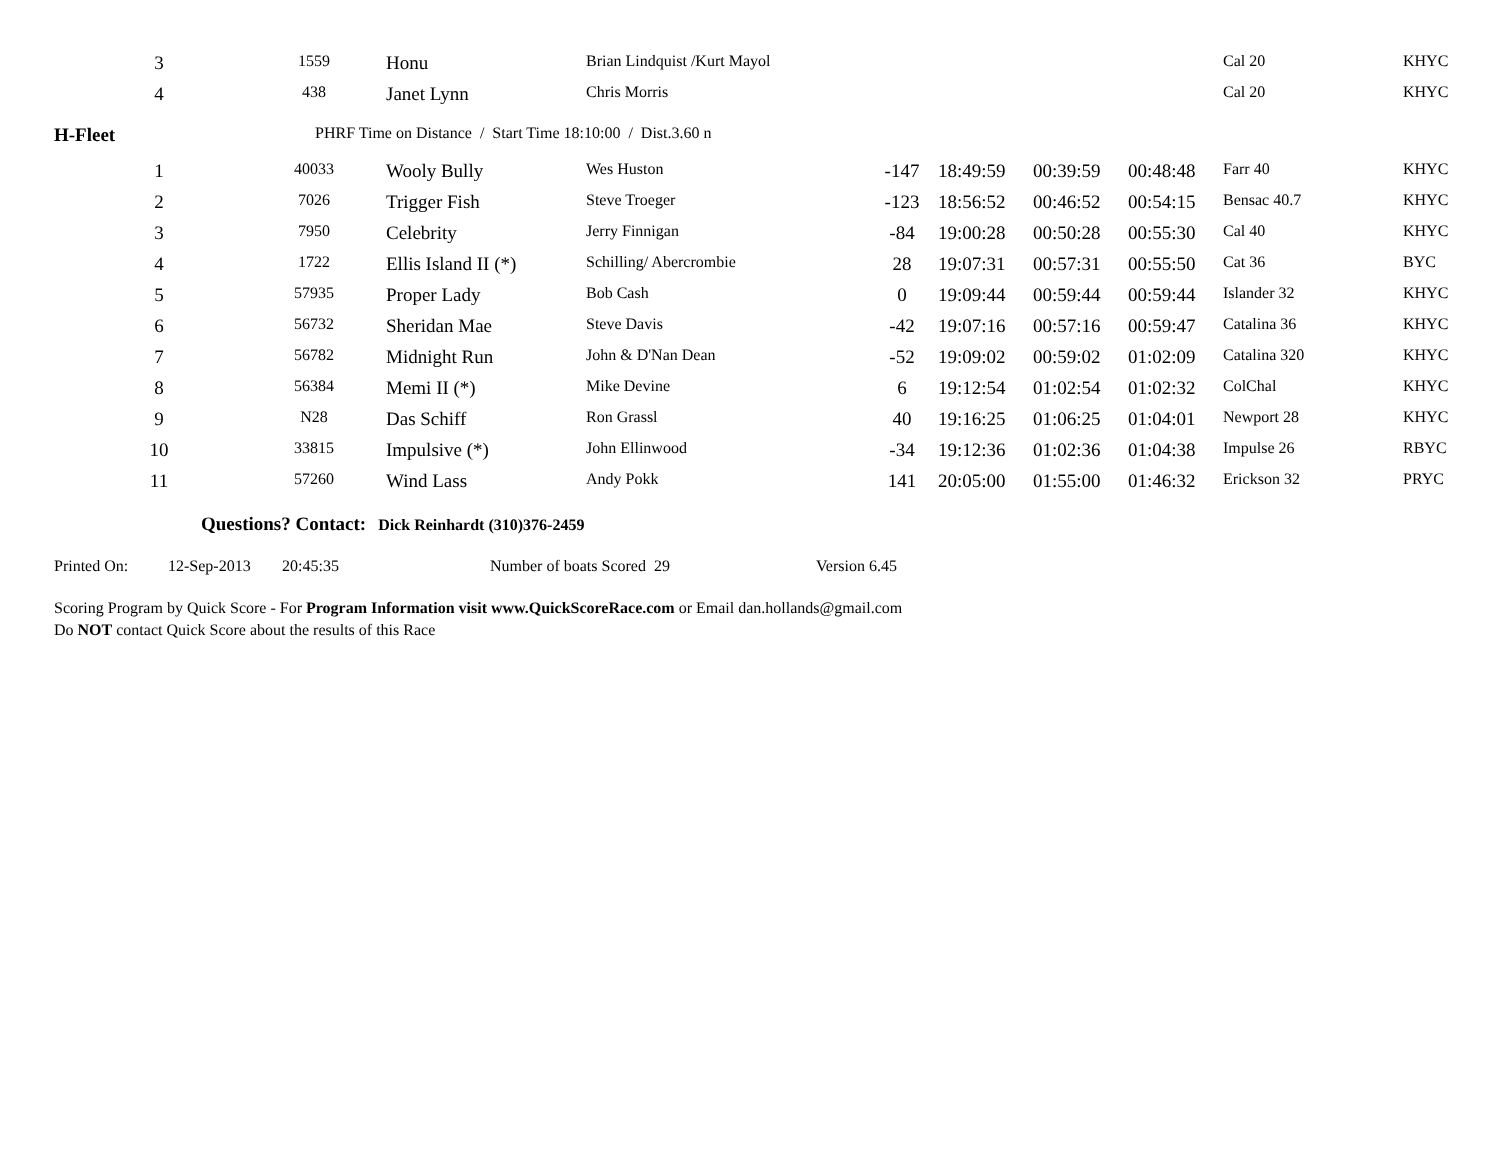| 3 | 1559 | Honu | Brian Lindquist /Kurt Mayol | | | | | Cal 20 | KHYC |
| 4 | 438 | Janet Lynn | Chris Morris | | | | | Cal 20 | KHYC |
H-Fleet PHRF Time on Distance / Start Time 18:10:00 / Dist.3.60 n
| 1 | 40033 | Wooly Bully | Wes Huston | -147 | 18:49:59 | 00:39:59 | 00:48:48 | Farr 40 | KHYC |
| 2 | 7026 | Trigger Fish | Steve Troeger | -123 | 18:56:52 | 00:46:52 | 00:54:15 | Bensac 40.7 | KHYC |
| 3 | 7950 | Celebrity | Jerry Finnigan | -84 | 19:00:28 | 00:50:28 | 00:55:30 | Cal 40 | KHYC |
| 4 | 1722 | Ellis Island II (*) | Schilling/ Abercrombie | 28 | 19:07:31 | 00:57:31 | 00:55:50 | Cat 36 | BYC |
| 5 | 57935 | Proper Lady | Bob Cash | 0 | 19:09:44 | 00:59:44 | 00:59:44 | Islander 32 | KHYC |
| 6 | 56732 | Sheridan Mae | Steve Davis | -42 | 19:07:16 | 00:57:16 | 00:59:47 | Catalina 36 | KHYC |
| 7 | 56782 | Midnight Run | John & D'Nan Dean | -52 | 19:09:02 | 00:59:02 | 01:02:09 | Catalina 320 | KHYC |
| 8 | 56384 | Memi II (*) | Mike Devine | 6 | 19:12:54 | 01:02:54 | 01:02:32 | ColChal | KHYC |
| 9 | N28 | Das Schiff | Ron Grassl | 40 | 19:16:25 | 01:06:25 | 01:04:01 | Newport 28 | KHYC |
| 10 | 33815 | Impulsive (*) | John Ellinwood | -34 | 19:12:36 | 01:02:36 | 01:04:38 | Impulse 26 | RBYC |
| 11 | 57260 | Wind Lass | Andy Pokk | 141 | 20:05:00 | 01:55:00 | 01:46:32 | Erickson 32 | PRYC |
Questions? Contact: Dick Reinhardt (310)376-2459
Printed On: 12-Sep-2013 20:45:35 Number of boats Scored 29 Version 6.45
Scoring Program by Quick Score - For Program Information visit www.QuickScoreRace.com or Email dan.hollands@gmail.com
Do NOT contact Quick Score about the results of this Race